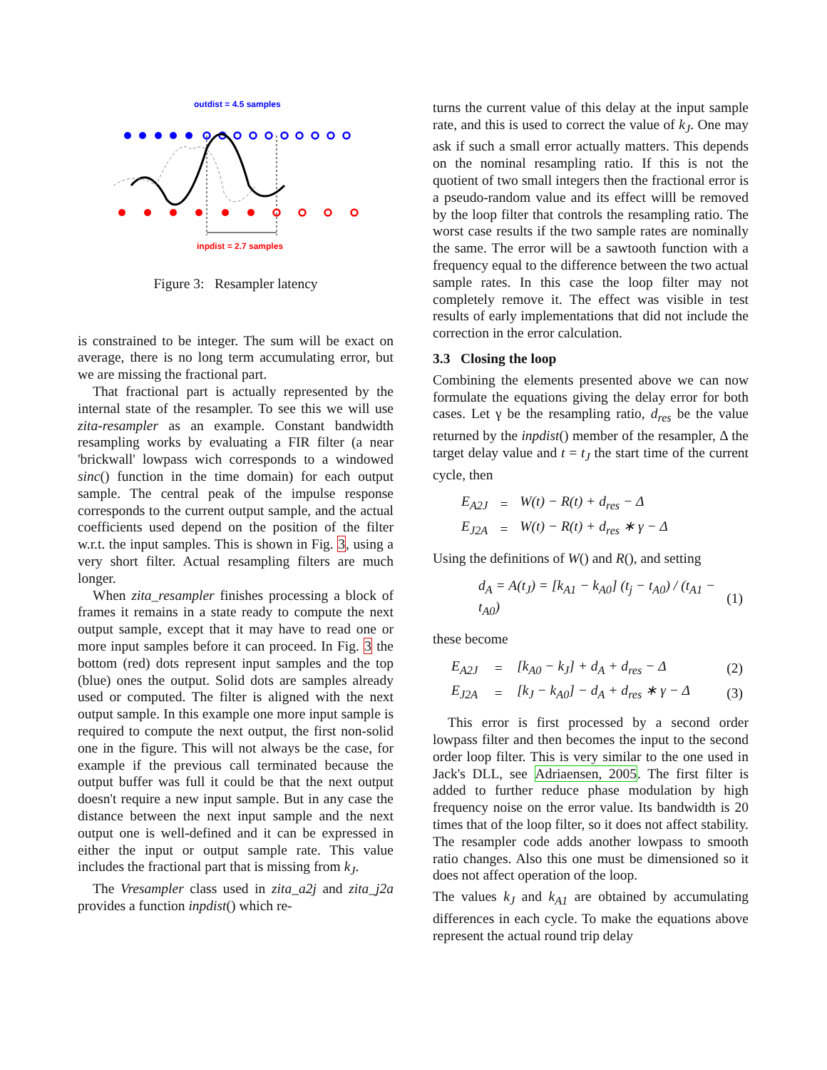outdist = 4.5 samples
inpdist = 2.7 samples
Figure 3: Resampler latency
is constrained to be integer. The sum will be exact on average, there is no long term accumulating error, but we are missing the fractional part.
That fractional part is actually represented by the internal state of the resampler. To see this we will use zita-resampler as an example. Constant bandwidth resampling works by evaluating a FIR filter (a near 'brickwall' lowpass wich corresponds to a windowed sinc() function in the time domain) for each output sample. The central peak of the impulse response corresponds to the current output sample, and the actual coefficients used depend on the position of the filter w.r.t. the input samples. This is shown in Fig. 3, using a very short filter. Actual resampling filters are much longer.
When zita_resampler finishes processing a block of frames it remains in a state ready to compute the next output sample, except that it may have to read one or more input samples before it can proceed. In Fig. 3 the bottom (red) dots represent input samples and the top (blue) ones the output. Solid dots are samples already used or computed. The filter is aligned with the next output sample. In this example one more input sample is required to compute the next output, the first non-solid one in the figure. This will not always be the case, for example if the previous call terminated because the output buffer was full it could be that the next output doesn't require a new input sample. But in any case the distance between the next input sample and the next output one is well-defined and it can be expressed in either the input or output sample rate. This value includes the fractional part that is missing from k<sub>J</sub>.
The Vresampler class used in zita_a2j and zita_j2a provides a function inpdist() which re-
turns the current value of this delay at the input sample rate, and this is used to correct the value of k<sub>J</sub>. One may ask if such a small error actually matters. This depends on the nominal resampling ratio. If this is not the quotient of two small integers then the fractional error is a pseudo-random value and its effect willl be removed by the loop filter that controls the resampling ratio. The worst case results if the two sample rates are nominally the same. The error will be a sawtooth function with a frequency equal to the difference between the two actual sample rates. In this case the loop filter may not completely remove it. The effect was visible in test results of early implementations that did not include the correction in the error calculation.
3.3 Closing the loop
Combining the elements presented above we can now formulate the equations giving the delay error for both cases. Let γ be the resampling ratio, d<sub>res</sub> be the value returned by the inpdist() member of the resampler, Δ the target delay value and t = t<sub>J</sub> the start time of the current cycle, then
| E<sub>A2J</sub> | = | W(t) − R(t) + d<sub>res</sub> − Δ |
| E<sub>J2A</sub> | = | W(t) − R(t) + d<sub>res</sub> ∗ γ − Δ |
Using the definitions of W() and R(), and setting
| d<sub>A</sub> = A(t<sub>J</sub>) = [k<sub>A1</sub> − k<sub>A0</sub>] (t<sub>j</sub> − t<sub>A0</sub>) / (t<sub>A1</sub> − t<sub>A0</sub>) | (1) |
these become
| E<sub>A2J</sub> | = | [k<sub>A0</sub> − k<sub>J</sub>] + d<sub>A</sub> + d<sub>res</sub> − Δ | (2) |
| E<sub>J2A</sub> | = | [k<sub>J</sub> − k<sub>A0</sub>] − d<sub>A</sub> + d<sub>res</sub> ∗ γ − Δ | (3) |
This error is first processed by a second order lowpass filter and then becomes the input to the second order loop filter. This is very similar to the one used in Jack's DLL, see Adriaensen, 2005. The first filter is added to further reduce phase modulation by high frequency noise on the error value. Its bandwidth is 20 times that of the loop filter, so it does not affect stability. The resampler code adds another lowpass to smooth ratio changes. Also this one must be dimensioned so it does not affect operation of the loop.
The values k<sub>J</sub> and k<sub>A1</sub> are obtained by accumulating differences in each cycle. To make the equations above represent the actual round trip delay